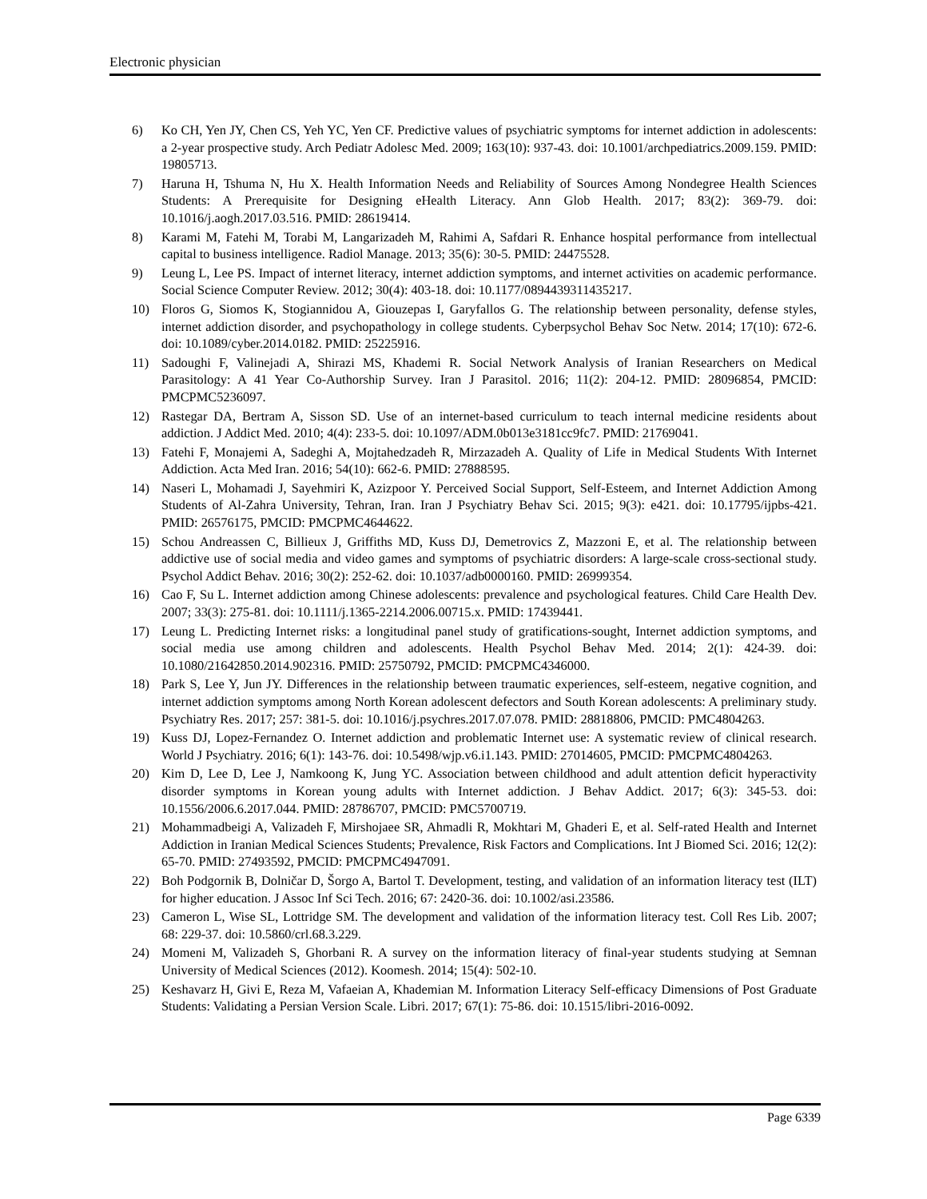Electronic physician
6) Ko CH, Yen JY, Chen CS, Yeh YC, Yen CF. Predictive values of psychiatric symptoms for internet addiction in adolescents: a 2-year prospective study. Arch Pediatr Adolesc Med. 2009; 163(10): 937-43. doi: 10.1001/archpediatrics.2009.159. PMID: 19805713.
7) Haruna H, Tshuma N, Hu X. Health Information Needs and Reliability of Sources Among Nondegree Health Sciences Students: A Prerequisite for Designing eHealth Literacy. Ann Glob Health. 2017; 83(2): 369-79. doi: 10.1016/j.aogh.2017.03.516. PMID: 28619414.
8) Karami M, Fatehi M, Torabi M, Langarizadeh M, Rahimi A, Safdari R. Enhance hospital performance from intellectual capital to business intelligence. Radiol Manage. 2013; 35(6): 30-5. PMID: 24475528.
9) Leung L, Lee PS. Impact of internet literacy, internet addiction symptoms, and internet activities on academic performance. Social Science Computer Review. 2012; 30(4): 403-18. doi: 10.1177/0894439311435217.
10) Floros G, Siomos K, Stogiannidou A, Giouzepas I, Garyfallos G. The relationship between personality, defense styles, internet addiction disorder, and psychopathology in college students. Cyberpsychol Behav Soc Netw. 2014; 17(10): 672-6. doi: 10.1089/cyber.2014.0182. PMID: 25225916.
11) Sadoughi F, Valinejadi A, Shirazi MS, Khademi R. Social Network Analysis of Iranian Researchers on Medical Parasitology: A 41 Year Co-Authorship Survey. Iran J Parasitol. 2016; 11(2): 204-12. PMID: 28096854, PMCID: PMCPMC5236097.
12) Rastegar DA, Bertram A, Sisson SD. Use of an internet-based curriculum to teach internal medicine residents about addiction. J Addict Med. 2010; 4(4): 233-5. doi: 10.1097/ADM.0b013e3181cc9fc7. PMID: 21769041.
13) Fatehi F, Monajemi A, Sadeghi A, Mojtahedzadeh R, Mirzazadeh A. Quality of Life in Medical Students With Internet Addiction. Acta Med Iran. 2016; 54(10): 662-6. PMID: 27888595.
14) Naseri L, Mohamadi J, Sayehmiri K, Azizpoor Y. Perceived Social Support, Self-Esteem, and Internet Addiction Among Students of Al-Zahra University, Tehran, Iran. Iran J Psychiatry Behav Sci. 2015; 9(3): e421. doi: 10.17795/ijpbs-421. PMID: 26576175, PMCID: PMCPMC4644622.
15) Schou Andreassen C, Billieux J, Griffiths MD, Kuss DJ, Demetrovics Z, Mazzoni E, et al. The relationship between addictive use of social media and video games and symptoms of psychiatric disorders: A large-scale cross-sectional study. Psychol Addict Behav. 2016; 30(2): 252-62. doi: 10.1037/adb0000160. PMID: 26999354.
16) Cao F, Su L. Internet addiction among Chinese adolescents: prevalence and psychological features. Child Care Health Dev. 2007; 33(3): 275-81. doi: 10.1111/j.1365-2214.2006.00715.x. PMID: 17439441.
17) Leung L. Predicting Internet risks: a longitudinal panel study of gratifications-sought, Internet addiction symptoms, and social media use among children and adolescents. Health Psychol Behav Med. 2014; 2(1): 424-39. doi: 10.1080/21642850.2014.902316. PMID: 25750792, PMCID: PMCPMC4346000.
18) Park S, Lee Y, Jun JY. Differences in the relationship between traumatic experiences, self-esteem, negative cognition, and internet addiction symptoms among North Korean adolescent defectors and South Korean adolescents: A preliminary study. Psychiatry Res. 2017; 257: 381-5. doi: 10.1016/j.psychres.2017.07.078. PMID: 28818806, PMCID: PMC4804263.
19) Kuss DJ, Lopez-Fernandez O. Internet addiction and problematic Internet use: A systematic review of clinical research. World J Psychiatry. 2016; 6(1): 143-76. doi: 10.5498/wjp.v6.i1.143. PMID: 27014605, PMCID: PMCPMC4804263.
20) Kim D, Lee D, Lee J, Namkoong K, Jung YC. Association between childhood and adult attention deficit hyperactivity disorder symptoms in Korean young adults with Internet addiction. J Behav Addict. 2017; 6(3): 345-53. doi: 10.1556/2006.6.2017.044. PMID: 28786707, PMCID: PMC5700719.
21) Mohammadbeigi A, Valizadeh F, Mirshojaee SR, Ahmadli R, Mokhtari M, Ghaderi E, et al. Self-rated Health and Internet Addiction in Iranian Medical Sciences Students; Prevalence, Risk Factors and Complications. Int J Biomed Sci. 2016; 12(2): 65-70. PMID: 27493592, PMCID: PMCPMC4947091.
22) Boh Podgornik B, Dolničar D, Šorgo A, Bartol T. Development, testing, and validation of an information literacy test (ILT) for higher education. J Assoc Inf Sci Tech. 2016; 67: 2420-36. doi: 10.1002/asi.23586.
23) Cameron L, Wise SL, Lottridge SM. The development and validation of the information literacy test. Coll Res Lib. 2007; 68: 229-37. doi: 10.5860/crl.68.3.229.
24) Momeni M, Valizadeh S, Ghorbani R. A survey on the information literacy of final-year students studying at Semnan University of Medical Sciences (2012). Koomesh. 2014; 15(4): 502-10.
25) Keshavarz H, Givi E, Reza M, Vafaeian A, Khademian M. Information Literacy Self-efficacy Dimensions of Post Graduate Students: Validating a Persian Version Scale. Libri. 2017; 67(1): 75-86. doi: 10.1515/libri-2016-0092.
Page 6339